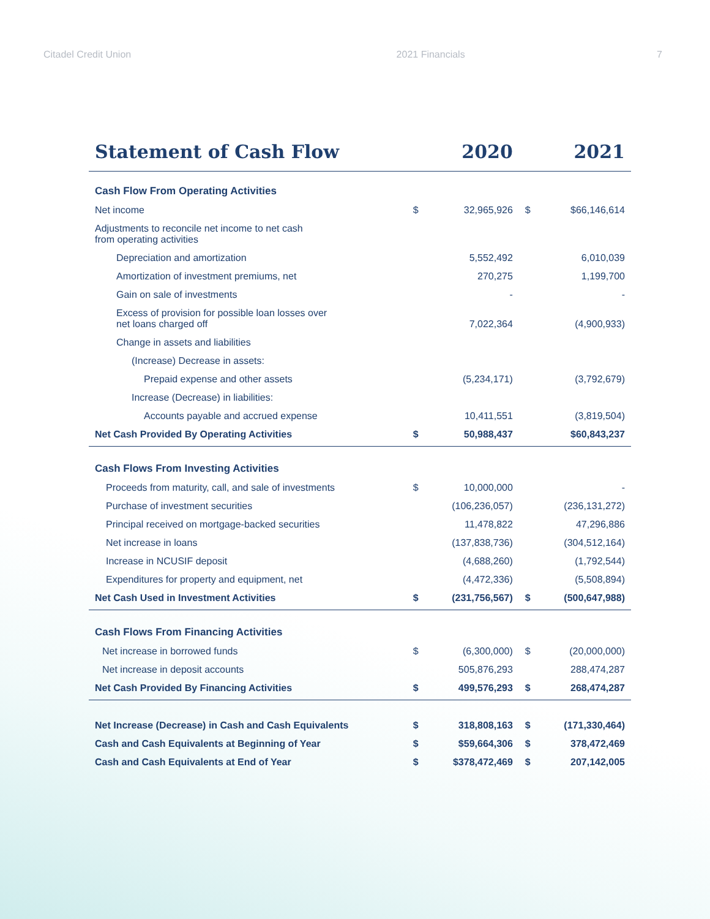Citadel Credit Union 2021 Financials 7
| Statement of Cash Flow | | 2020 | | 2021 |
| --- | --- | --- | --- | --- |
| Cash Flow From Operating Activities | | | | |
| Net income | $ | 32,965,926 | $ | $66,146,614 |
| Adjustments to reconcile net income to net cash from operating activities | | | | |
| Depreciation and amortization | | 5,552,492 | | 6,010,039 |
| Amortization of investment premiums, net | | 270,275 | | 1,199,700 |
| Gain on sale of investments | | - | | - |
| Excess of provision for possible loan losses over net loans charged off | | 7,022,364 | | (4,900,933) |
| Change in assets and liabilities | | | | |
| (Increase) Decrease in assets: | | | | |
| Prepaid expense and other assets | | (5,234,171) | | (3,792,679) |
| Increase (Decrease) in liabilities: | | | | |
| Accounts payable and accrued expense | | 10,411,551 | | (3,819,504) |
| Net Cash Provided By Operating Activities | $ | 50,988,437 | | $60,843,237 |
| Cash Flows From Investing Activities | | | | |
| Proceeds from maturity, call, and sale of investments | $ | 10,000,000 | | - |
| Purchase of investment securities | | (106,236,057) | | (236,131,272) |
| Principal received on mortgage-backed securities | | 11,478,822 | | 47,296,886 |
| Net increase in loans | | (137,838,736) | | (304,512,164) |
| Increase in NCUSIF deposit | | (4,688,260) | | (1,792,544) |
| Expenditures for property and equipment, net | | (4,472,336) | | (5,508,894) |
| Net Cash Used in Investment Activities | $ | (231,756,567) | $ | (500,647,988) |
| Cash Flows From Financing Activities | | | | |
| Net increase in borrowed funds | $ | (6,300,000) | $ | (20,000,000) |
| Net increase in deposit accounts | | 505,876,293 | | 288,474,287 |
| Net Cash Provided By Financing Activities | $ | 499,576,293 | $ | 268,474,287 |
| Net Increase (Decrease) in Cash and Cash Equivalents | $ | 318,808,163 | $ | (171,330,464) |
| Cash and Cash Equivalents at Beginning of Year | $ | $59,664,306 | $ | 378,472,469 |
| Cash and Cash Equivalents at End of Year | $ | $378,472,469 | $ | 207,142,005 |